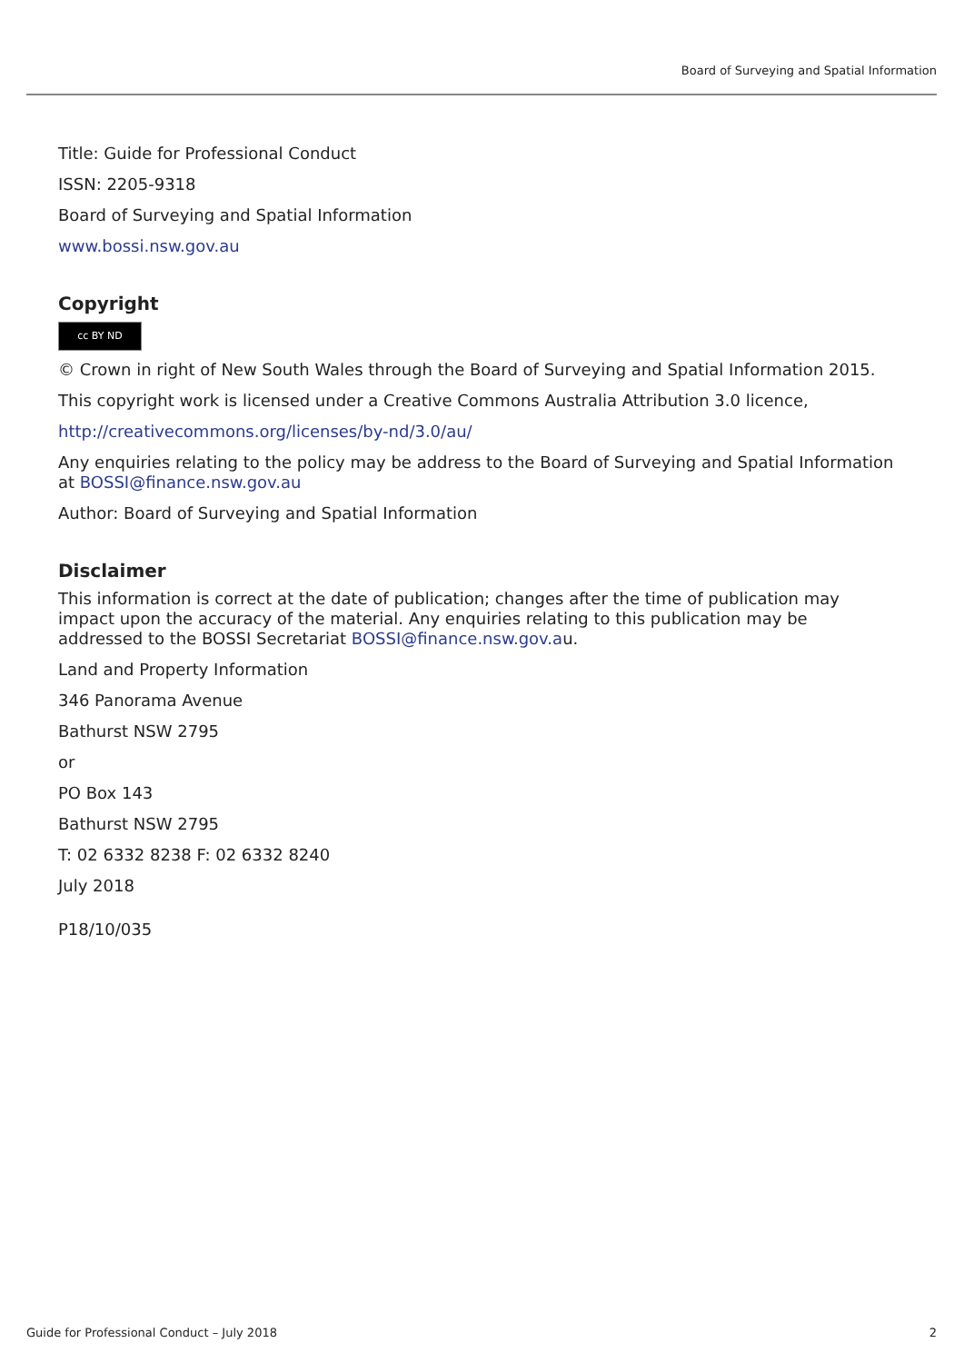Board of Surveying and Spatial Information
Title: Guide for Professional Conduct
ISSN: 2205-9318
Board of Surveying and Spatial Information
www.bossi.nsw.gov.au
Copyright
cc BY ND
© Crown in right of New South Wales through the Board of Surveying and Spatial Information 2015.
This copyright work is licensed under a Creative Commons Australia Attribution 3.0 licence,
http://creativecommons.org/licenses/by-nd/3.0/au/
Any enquiries relating to the policy may be address to the Board of Surveying and Spatial Information at BOSSI@finance.nsw.gov.au
Author: Board of Surveying and Spatial Information
Disclaimer
This information is correct at the date of publication; changes after the time of publication may impact upon the accuracy of the material. Any enquiries relating to this publication may be addressed to the BOSSI Secretariat BOSSI@finance.nsw.gov.au.
Land and Property Information
346 Panorama Avenue
Bathurst NSW 2795
or
PO Box 143
Bathurst NSW 2795
T: 02 6332 8238 F: 02 6332 8240
July 2018
P18/10/035
Guide for Professional Conduct – July 2018 2